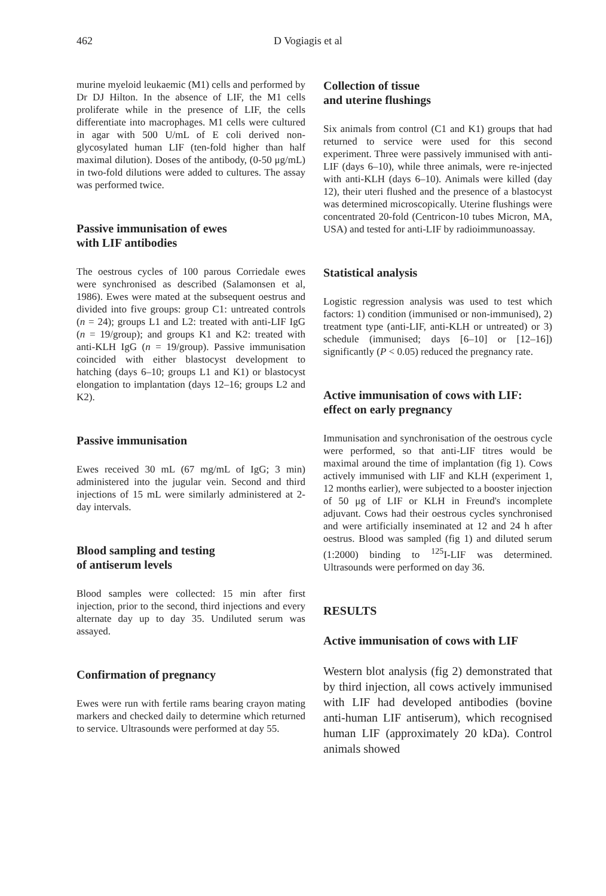462 D Vogiagis et al
murine myeloid leukaemic (M1) cells and performed by Dr DJ Hilton. In the absence of LIF, the M1 cells proliferate while in the presence of LIF, the cells differentiate into macrophages. M1 cells were cultured in agar with 500 U/mL of E coli derived non-glycosylated human LIF (ten-fold higher than half maximal dilution). Doses of the antibody, (0-50 μg/mL) in two-fold dilutions were added to cultures. The assay was performed twice.
Passive immunisation of ewes
with LIF antibodies
The oestrous cycles of 100 parous Corriedale ewes were synchronised as described (Salamonsen et al, 1986). Ewes were mated at the subsequent oestrus and divided into five groups: group C1: untreated controls (n = 24); groups L1 and L2: treated with anti-LIF IgG (n = 19/group); and groups K1 and K2: treated with anti-KLH IgG (n = 19/group). Passive immunisation coincided with either blastocyst development to hatching (days 6–10; groups L1 and K1) or blastocyst elongation to implantation (days 12–16; groups L2 and K2).
Passive immunisation
Ewes received 30 mL (67 mg/mL of IgG; 3 min) administered into the jugular vein. Second and third injections of 15 mL were similarly administered at 2-day intervals.
Blood sampling and testing
of antiserum levels
Blood samples were collected: 15 min after first injection, prior to the second, third injections and every alternate day up to day 35. Undiluted serum was assayed.
Confirmation of pregnancy
Ewes were run with fertile rams bearing crayon mating markers and checked daily to determine which returned to service. Ultrasounds were performed at day 55.
Collection of tissue
and uterine flushings
Six animals from control (C1 and K1) groups that had returned to service were used for this second experiment. Three were passively immunised with anti-LIF (days 6–10), while three animals, were re-injected with anti-KLH (days 6–10). Animals were killed (day 12), their uteri flushed and the presence of a blastocyst was determined microscopically. Uterine flushings were concentrated 20-fold (Centricon-10 tubes Micron, MA, USA) and tested for anti-LIF by radioimmunoassay.
Statistical analysis
Logistic regression analysis was used to test which factors: 1) condition (immunised or non-immunised), 2) treatment type (anti-LIF, anti-KLH or untreated) or 3) schedule (immunised; days [6–10] or [12–16]) significantly (P < 0.05) reduced the pregnancy rate.
Active immunisation of cows with LIF:
effect on early pregnancy
Immunisation and synchronisation of the oestrous cycle were performed, so that anti-LIF titres would be maximal around the time of implantation (fig 1). Cows actively immunised with LIF and KLH (experiment 1, 12 months earlier), were subjected to a booster injection of 50 μg of LIF or KLH in Freund's incomplete adjuvant. Cows had their oestrous cycles synchronised and were artificially inseminated at 12 and 24 h after oestrus. Blood was sampled (fig 1) and diluted serum (1:2000) binding to <sup>125</sup>I-LIF was determined. Ultrasounds were performed on day 36.
RESULTS
Active immunisation of cows with LIF
Western blot analysis (fig 2) demonstrated that by third injection, all cows actively immunised with LIF had developed antibodies (bovine anti-human LIF antiserum), which recognised human LIF (approximately 20 kDa). Control animals showed